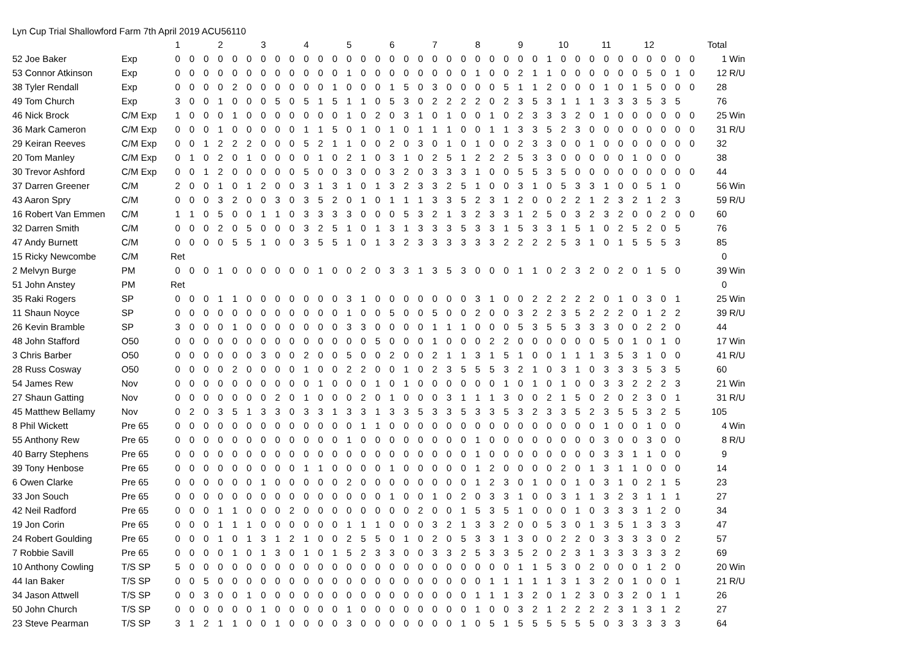Lyn Cup Trial Shallowford Farm 7th April 2019 ACU56110
| | | 1 | | | 2 | | | 3 | | | 4 | | | 5 | | | 6 | | | 7 | | | 8 | | | 9 | | | 10 | | | 11 | | | 12 | | | | Total | |
| --- | --- | --- | --- | --- | --- | --- | --- | --- | --- | --- | --- | --- | --- | --- | --- | --- | --- | --- | --- | --- | --- | --- | --- | --- | --- | --- | --- | --- | --- | --- | --- | --- | --- | --- | --- | --- | --- | --- | --- | --- |
| 52 Joe Baker | Exp | 0 | 0 | 0 | 0 | 0 | 0 | 0 | 0 | 0 | 0 | 0 | 0 | 0 | 0 | 0 | 0 | 0 | 0 | 0 | 0 | 0 | 0 | 0 | 0 | 0 | 0 | 1 | 0 | 0 | 0 | 0 | 0 | 0 | 0 | 0 | 0 | 0 | 1 | Win |
| 53 Connor Atkinson | Exp | 0 | 0 | 0 | 0 | 0 | 0 | 0 | 0 | 0 | 0 | 0 | 0 | 1 | 0 | 0 | 0 | 0 | 0 | 0 | 0 | 0 | 1 | 0 | 0 | 2 | 1 | 1 | 0 | 0 | 0 | 0 | 0 | 0 | 5 | 0 | 1 | 0 | 12 | R/U |
| 38 Tyler Rendall | Exp | 0 | 0 | 0 | 0 | 2 | 0 | 0 | 0 | 0 | 0 | 0 | 1 | 0 | 0 | 0 | 1 | 5 | 0 | 3 | 0 | 0 | 0 | 0 | 5 | 1 | 1 | 2 | 0 | 0 | 0 | 1 | 0 | 1 | 5 | 0 | 0 | 0 | 28 | |
| 49 Tom Church | Exp | 3 | 0 | 0 | 1 | 0 | 0 | 0 | 5 | 0 | 5 | 1 | 5 | 1 | 1 | 0 | 5 | 3 | 0 | 2 | 2 | 2 | 2 | 0 | 2 | 3 | 5 | 3 | 1 | 1 | 1 | 3 | 3 | 3 | 5 | 3 | 5 | | 76 | |
| 46 Nick Brock | C/M Exp | 1 | 0 | 0 | 0 | 1 | 0 | 0 | 0 | 0 | 0 | 0 | 0 | 1 | 0 | 2 | 0 | 3 | 1 | 0 | 1 | 0 | 0 | 1 | 0 | 2 | 3 | 3 | 3 | 2 | 0 | 1 | 0 | 0 | 0 | 0 | 0 | 0 | 25 | Win |
| 36 Mark Cameron | C/M Exp | 0 | 0 | 0 | 1 | 0 | 0 | 0 | 0 | 0 | 1 | 1 | 5 | 0 | 1 | 0 | 1 | 0 | 1 | 1 | 1 | 0 | 0 | 1 | 1 | 3 | 3 | 5 | 2 | 3 | 0 | 0 | 0 | 0 | 0 | 0 | 0 | 0 | 31 | R/U |
| 29 Keiran Reeves | C/M Exp | 0 | 0 | 1 | 2 | 2 | 2 | 0 | 0 | 0 | 5 | 2 | 1 | 1 | 0 | 0 | 2 | 0 | 3 | 0 | 1 | 0 | 1 | 0 | 0 | 2 | 3 | 3 | 0 | 0 | 1 | 0 | 0 | 0 | 0 | 0 | 0 | 0 | 32 | |
| 20 Tom Manley | C/M Exp | 0 | 1 | 0 | 2 | 0 | 1 | 0 | 0 | 0 | 0 | 1 | 0 | 2 | 1 | 0 | 3 | 1 | 0 | 2 | 5 | 1 | 2 | 2 | 2 | 5 | 3 | 3 | 0 | 0 | 0 | 0 | 0 | 1 | 0 | 0 | 0 | | 38 | |
| 30 Trevor Ashford | C/M Exp | 0 | 0 | 1 | 2 | 0 | 0 | 0 | 0 | 0 | 5 | 0 | 0 | 3 | 0 | 0 | 3 | 2 | 0 | 3 | 3 | 3 | 1 | 0 | 0 | 5 | 5 | 3 | 5 | 0 | 0 | 0 | 0 | 0 | 0 | 0 | 0 | 0 | 44 | |
| 37 Darren Greener | C/M | 2 | 0 | 0 | 1 | 0 | 1 | 2 | 0 | 0 | 3 | 1 | 3 | 1 | 0 | 1 | 3 | 2 | 3 | 3 | 2 | 5 | 1 | 0 | 0 | 3 | 1 | 0 | 5 | 3 | 3 | 1 | 0 | 0 | 5 | 1 | 0 | | 56 | Win |
| 43 Aaron Spry | C/M | 0 | 0 | 0 | 3 | 2 | 0 | 0 | 3 | 0 | 3 | 5 | 2 | 0 | 1 | 0 | 1 | 1 | 1 | 3 | 3 | 5 | 2 | 3 | 1 | 2 | 0 | 0 | 2 | 2 | 1 | 2 | 3 | 2 | 1 | 2 | 3 | | 59 | R/U |
| 16 Robert Van Emmen | C/M | 1 | 1 | 0 | 5 | 0 | 0 | 1 | 1 | 0 | 3 | 3 | 3 | 3 | 0 | 0 | 0 | 5 | 3 | 2 | 1 | 3 | 2 | 3 | 3 | 1 | 2 | 5 | 0 | 3 | 2 | 3 | 2 | 0 | 0 | 2 | 0 | 0 | 60 | |
| 32 Darren Smith | C/M | 0 | 0 | 0 | 2 | 0 | 5 | 0 | 0 | 0 | 3 | 2 | 5 | 1 | 0 | 1 | 3 | 1 | 3 | 3 | 3 | 5 | 3 | 3 | 1 | 5 | 3 | 3 | 1 | 5 | 1 | 0 | 2 | 5 | 2 | 0 | 5 | | 76 | |
| 47 Andy Burnett | C/M | 0 | 0 | 0 | 0 | 5 | 5 | 1 | 0 | 0 | 3 | 5 | 5 | 1 | 0 | 1 | 3 | 2 | 3 | 3 | 3 | 3 | 3 | 3 | 2 | 2 | 2 | 2 | 5 | 3 | 1 | 0 | 1 | 5 | 5 | 5 | 3 | | 85 | |
| 15 Ricky Newcombe | C/M | Ret | | | | | | | | | | | | | | | | | | | | | | | | | | | | | | | | | | | | | 0 | |
| 2 Melvyn Burge | PM | 0 | 0 | 0 | 1 | 0 | 0 | 0 | 0 | 0 | 0 | 1 | 0 | 0 | 2 | 0 | 3 | 3 | 1 | 3 | 5 | 3 | 0 | 0 | 0 | 1 | 1 | 0 | 2 | 3 | 2 | 0 | 2 | 0 | 1 | 5 | 0 | | 39 | Win |
| 51 John Anstey | PM | Ret | | | | | | | | | | | | | | | | | | | | | | | | | | | | | | | | | | | | | 0 | |
| 35 Raki Rogers | SP | 0 | 0 | 0 | 1 | 1 | 0 | 0 | 0 | 0 | 0 | 0 | 0 | 3 | 1 | 0 | 0 | 0 | 0 | 0 | 0 | 0 | 3 | 1 | 0 | 0 | 2 | 2 | 2 | 2 | 2 | 0 | 1 | 0 | 3 | 0 | 1 | | 25 | Win |
| 11 Shaun Noyce | SP | 0 | 0 | 0 | 0 | 0 | 0 | 0 | 0 | 0 | 0 | 0 | 0 | 1 | 0 | 0 | 5 | 0 | 0 | 5 | 0 | 0 | 2 | 0 | 0 | 3 | 2 | 2 | 3 | 5 | 2 | 2 | 2 | 0 | 1 | 2 | 2 | | 39 | R/U |
| 26 Kevin Bramble | SP | 3 | 0 | 0 | 0 | 1 | 0 | 0 | 0 | 0 | 0 | 0 | 0 | 3 | 3 | 0 | 0 | 0 | 0 | 1 | 1 | 1 | 0 | 0 | 0 | 5 | 3 | 5 | 5 | 3 | 3 | 3 | 0 | 0 | 2 | 2 | 0 | | 44 | |
| 48 John Stafford | O50 | 0 | 0 | 0 | 0 | 0 | 0 | 0 | 0 | 0 | 0 | 0 | 0 | 0 | 0 | 5 | 0 | 0 | 0 | 1 | 0 | 0 | 0 | 2 | 2 | 0 | 0 | 0 | 0 | 0 | 0 | 5 | 0 | 1 | 0 | 1 | 0 | | 17 | Win |
| 3 Chris Barber | O50 | 0 | 0 | 0 | 0 | 0 | 0 | 3 | 0 | 0 | 2 | 0 | 0 | 5 | 0 | 0 | 2 | 0 | 0 | 2 | 1 | 1 | 3 | 1 | 5 | 1 | 0 | 0 | 1 | 1 | 1 | 3 | 5 | 3 | 1 | 0 | 0 | | 41 | R/U |
| 28 Russ Cosway | O50 | 0 | 0 | 0 | 0 | 2 | 0 | 0 | 0 | 0 | 1 | 0 | 0 | 2 | 2 | 0 | 0 | 1 | 0 | 2 | 3 | 5 | 5 | 5 | 3 | 2 | 1 | 0 | 3 | 1 | 0 | 3 | 3 | 3 | 5 | 3 | 5 | | 60 | |
| 54 James Rew | Nov | 0 | 0 | 0 | 0 | 0 | 0 | 0 | 0 | 0 | 0 | 1 | 0 | 0 | 0 | 1 | 0 | 1 | 0 | 0 | 0 | 0 | 0 | 0 | 1 | 0 | 1 | 0 | 1 | 0 | 0 | 3 | 3 | 2 | 2 | 2 | 3 | | 21 | Win |
| 27 Shaun Gatting | Nov | 0 | 0 | 0 | 0 | 0 | 0 | 0 | 2 | 0 | 1 | 0 | 0 | 0 | 2 | 0 | 1 | 0 | 0 | 0 | 3 | 1 | 1 | 1 | 3 | 0 | 0 | 2 | 1 | 5 | 0 | 2 | 0 | 2 | 3 | 0 | 1 | | 31 | R/U |
| 45 Matthew Bellamy | Nov | 0 | 2 | 0 | 3 | 5 | 1 | 3 | 3 | 0 | 3 | 3 | 1 | 3 | 3 | 1 | 3 | 3 | 5 | 3 | 3 | 5 | 3 | 3 | 5 | 3 | 2 | 3 | 3 | 5 | 2 | 3 | 5 | 5 | 3 | 2 | 5 | | 105 | |
| 8 Phil Wickett | Pre 65 | 0 | 0 | 0 | 0 | 0 | 0 | 0 | 0 | 0 | 0 | 0 | 0 | 0 | 1 | 1 | 0 | 0 | 0 | 0 | 0 | 0 | 0 | 0 | 0 | 0 | 0 | 0 | 0 | 0 | 0 | 1 | 0 | 0 | 1 | 0 | 0 | | 4 | Win |
| 55 Anthony Rew | Pre 65 | 0 | 0 | 0 | 0 | 0 | 0 | 0 | 0 | 0 | 0 | 0 | 0 | 1 | 0 | 0 | 0 | 0 | 0 | 0 | 0 | 0 | 1 | 0 | 0 | 0 | 0 | 0 | 0 | 0 | 0 | 3 | 0 | 0 | 3 | 0 | 0 | | 8 | R/U |
| 40 Barry Stephens | Pre 65 | 0 | 0 | 0 | 0 | 0 | 0 | 0 | 0 | 0 | 0 | 0 | 0 | 0 | 0 | 0 | 0 | 0 | 0 | 0 | 0 | 0 | 1 | 0 | 0 | 0 | 0 | 0 | 0 | 0 | 0 | 3 | 3 | 1 | 1 | 0 | 0 | | 9 | |
| 39 Tony Henbose | Pre 65 | 0 | 0 | 0 | 0 | 0 | 0 | 0 | 0 | 0 | 1 | 1 | 0 | 0 | 0 | 0 | 1 | 0 | 0 | 0 | 0 | 0 | 1 | 2 | 0 | 0 | 0 | 0 | 2 | 0 | 1 | 3 | 1 | 1 | 0 | 0 | 0 | | 14 | |
| 6 Owen Clarke | Pre 65 | 0 | 0 | 0 | 0 | 0 | 0 | 1 | 0 | 0 | 0 | 0 | 0 | 2 | 0 | 0 | 0 | 0 | 0 | 0 | 0 | 0 | 1 | 2 | 3 | 0 | 1 | 0 | 0 | 1 | 0 | 3 | 1 | 0 | 2 | 1 | 5 | | 23 | |
| 33 Jon Souch | Pre 65 | 0 | 0 | 0 | 0 | 0 | 0 | 0 | 0 | 0 | 0 | 0 | 0 | 0 | 0 | 0 | 1 | 0 | 0 | 1 | 0 | 2 | 0 | 3 | 3 | 1 | 0 | 0 | 3 | 1 | 1 | 3 | 2 | 3 | 1 | 1 | 1 | | 27 | |
| 42 Neil Radford | Pre 65 | 0 | 0 | 0 | 1 | 1 | 0 | 0 | 0 | 2 | 0 | 0 | 0 | 0 | 0 | 0 | 0 | 0 | 2 | 0 | 0 | 1 | 5 | 3 | 5 | 1 | 0 | 0 | 0 | 1 | 0 | 3 | 3 | 3 | 1 | 2 | 0 | | 34 | |
| 19 Jon Corin | Pre 65 | 0 | 0 | 0 | 1 | 1 | 1 | 0 | 0 | 0 | 0 | 0 | 0 | 1 | 1 | 1 | 0 | 0 | 0 | 3 | 2 | 1 | 3 | 3 | 2 | 0 | 0 | 5 | 3 | 0 | 1 | 3 | 5 | 1 | 3 | 3 | 3 | | 47 | |
| 24 Robert Goulding | Pre 65 | 0 | 0 | 0 | 1 | 0 | 1 | 3 | 1 | 2 | 1 | 0 | 0 | 2 | 5 | 5 | 0 | 1 | 0 | 2 | 0 | 5 | 3 | 3 | 1 | 3 | 0 | 0 | 2 | 2 | 0 | 3 | 3 | 3 | 3 | 0 | 2 | | 57 | |
| 7 Robbie Savill | Pre 65 | 0 | 0 | 0 | 0 | 1 | 0 | 1 | 3 | 0 | 1 | 0 | 1 | 5 | 2 | 3 | 3 | 0 | 0 | 3 | 3 | 2 | 5 | 3 | 3 | 5 | 2 | 0 | 2 | 3 | 1 | 3 | 3 | 3 | 3 | 3 | 2 | | 69 | |
| 10 Anthony Cowling | T/S SP | 5 | 0 | 0 | 0 | 0 | 0 | 0 | 0 | 0 | 0 | 0 | 0 | 0 | 0 | 0 | 0 | 0 | 0 | 0 | 0 | 0 | 0 | 0 | 0 | 1 | 1 | 5 | 3 | 0 | 2 | 0 | 0 | 0 | 1 | 2 | 0 | | 20 | Win |
| 44 Ian Baker | T/S SP | 0 | 0 | 5 | 0 | 0 | 0 | 0 | 0 | 0 | 0 | 0 | 0 | 0 | 0 | 0 | 0 | 0 | 0 | 0 | 0 | 0 | 0 | 1 | 1 | 1 | 1 | 1 | 3 | 1 | 3 | 2 | 0 | 1 | 0 | 0 | 1 | | 21 | R/U |
| 34 Jason Attwell | T/S SP | 0 | 0 | 3 | 0 | 0 | 1 | 0 | 0 | 0 | 0 | 0 | 0 | 0 | 0 | 0 | 0 | 0 | 0 | 0 | 0 | 0 | 1 | 1 | 1 | 3 | 2 | 0 | 1 | 2 | 3 | 0 | 3 | 2 | 0 | 1 | 1 | | 26 | |
| 50 John Church | T/S SP | 0 | 0 | 0 | 0 | 0 | 0 | 1 | 0 | 0 | 0 | 0 | 0 | 1 | 0 | 0 | 0 | 0 | 0 | 0 | 0 | 0 | 1 | 0 | 0 | 3 | 2 | 1 | 2 | 2 | 2 | 2 | 3 | 1 | 3 | 1 | 2 | | 27 | |
| 23 Steve Pearman | T/S SP | 3 | 1 | 2 | 1 | 1 | 0 | 0 | 1 | 0 | 0 | 0 | 0 | 3 | 0 | 0 | 0 | 0 | 0 | 0 | 0 | 1 | 0 | 5 | 1 | 5 | 5 | 5 | 5 | 5 | 5 | 0 | 3 | 3 | 3 | 3 | 3 | | 64 | |